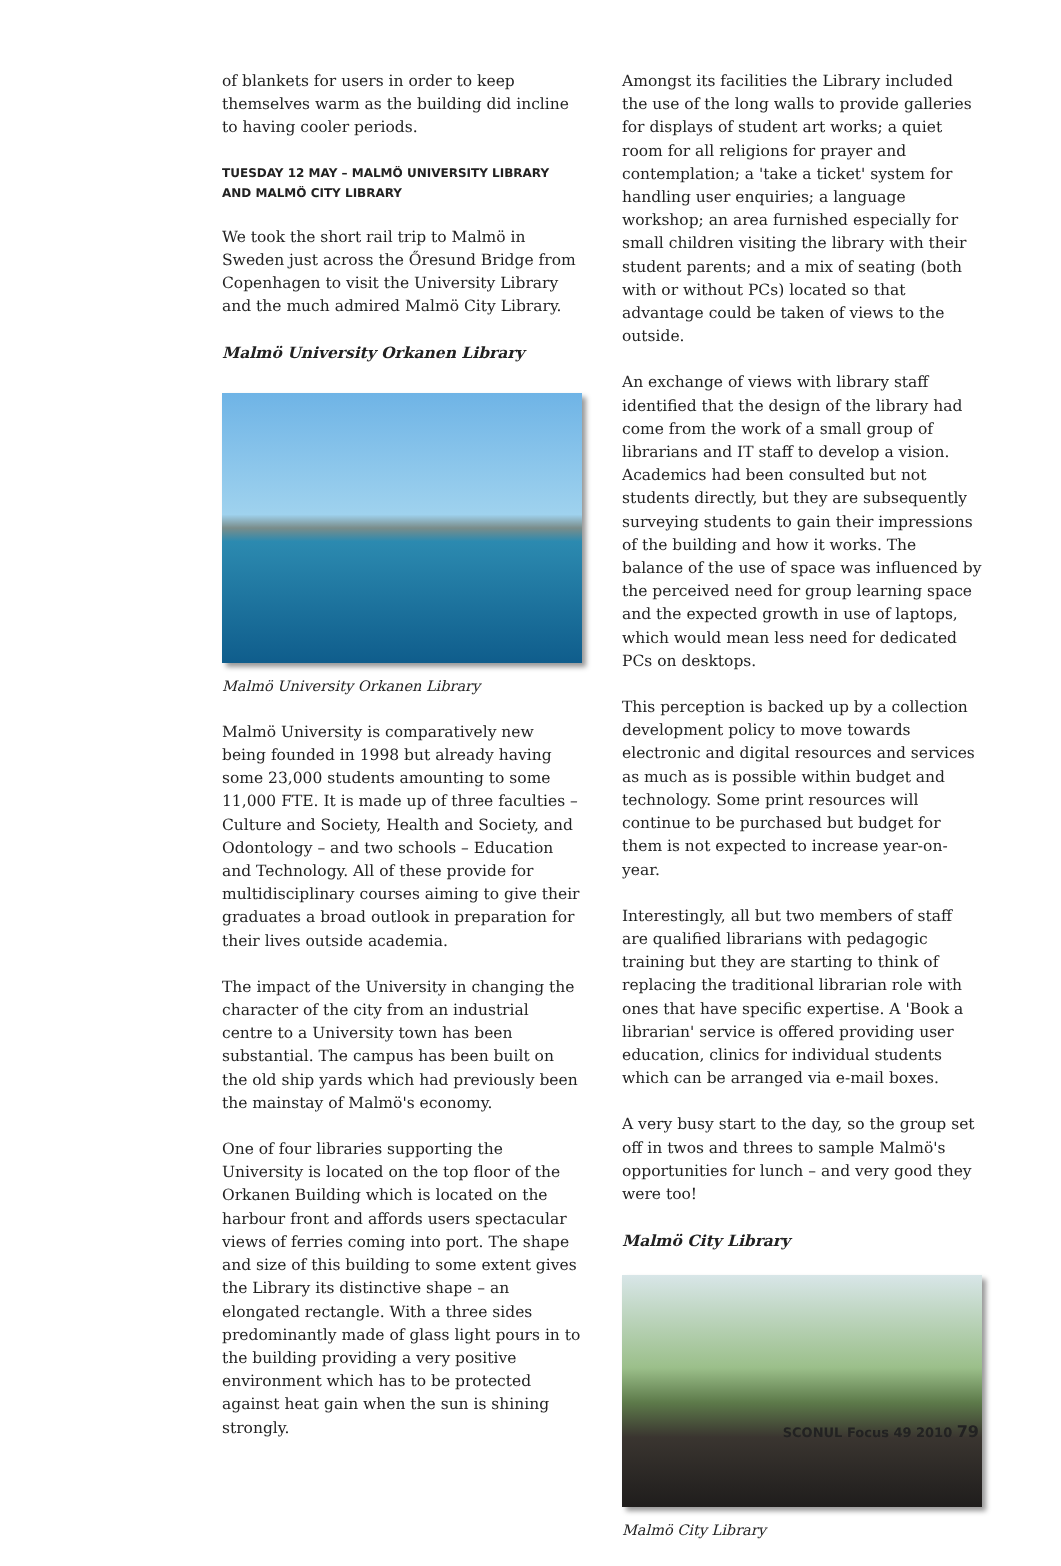of blankets for users in order to keep themselves warm as the building did incline to having cooler periods.
TUESDAY 12 MAY – MALMÖ UNIVERSITY LIBRARY AND MALMÖ CITY LIBRARY
We took the short rail trip to Malmö in Sweden just across the Őresund Bridge from Copenhagen to visit the University Library and the much admired Malmö City Library.
Malmö University Orkanen Library
Malmö University Orkanen Library
Malmö University is comparatively new being founded in 1998 but already having some 23,000 students amounting to some 11,000 FTE. It is made up of three faculties – Culture and Society, Health and Society, and Odontology – and two schools – Education and Technology. All of these provide for multidisciplinary courses aiming to give their graduates a broad outlook in preparation for their lives outside academia.
The impact of the University in changing the character of the city from an industrial centre to a University town has been substantial. The campus has been built on the old ship yards which had previously been the mainstay of Malmö's economy.
One of four libraries supporting the University is located on the top floor of the Orkanen Building which is located on the harbour front and affords users spectacular views of ferries coming into port. The shape and size of this building to some extent gives the Library its distinctive shape – an elongated rectangle. With a three sides predominantly made of glass light pours in to the building providing a very positive environment which has to be protected against heat gain when the sun is shining strongly.
Amongst its facilities the Library included the use of the long walls to provide galleries for displays of student art works; a quiet room for all religions for prayer and contemplation; a 'take a ticket' system for handling user enquiries; a language workshop; an area furnished especially for small children visiting the library with their student parents; and a mix of seating (both with or without PCs) located so that advantage could be taken of views to the outside.
An exchange of views with library staff identified that the design of the library had come from the work of a small group of librarians and IT staff to develop a vision. Academics had been consulted but not students directly, but they are subsequently surveying students to gain their impressions of the building and how it works. The balance of the use of space was influenced by the perceived need for group learning space and the expected growth in use of laptops, which would mean less need for dedicated PCs on desktops.
This perception is backed up by a collection development policy to move towards electronic and digital resources and services as much as is possible within budget and technology. Some print resources will continue to be purchased but budget for them is not expected to increase year-on-year.
Interestingly, all but two members of staff are qualified librarians with pedagogic training but they are starting to think of replacing the traditional librarian role with ones that have specific expertise. A 'Book a librarian' service is offered providing user education, clinics for individual students which can be arranged via e-mail boxes.
A very busy start to the day, so the group set off in twos and threes to sample Malmö's opportunities for lunch – and very good they were too!
Malmö City Library
Malmö City Library
SCONUL Focus 49 2010 79